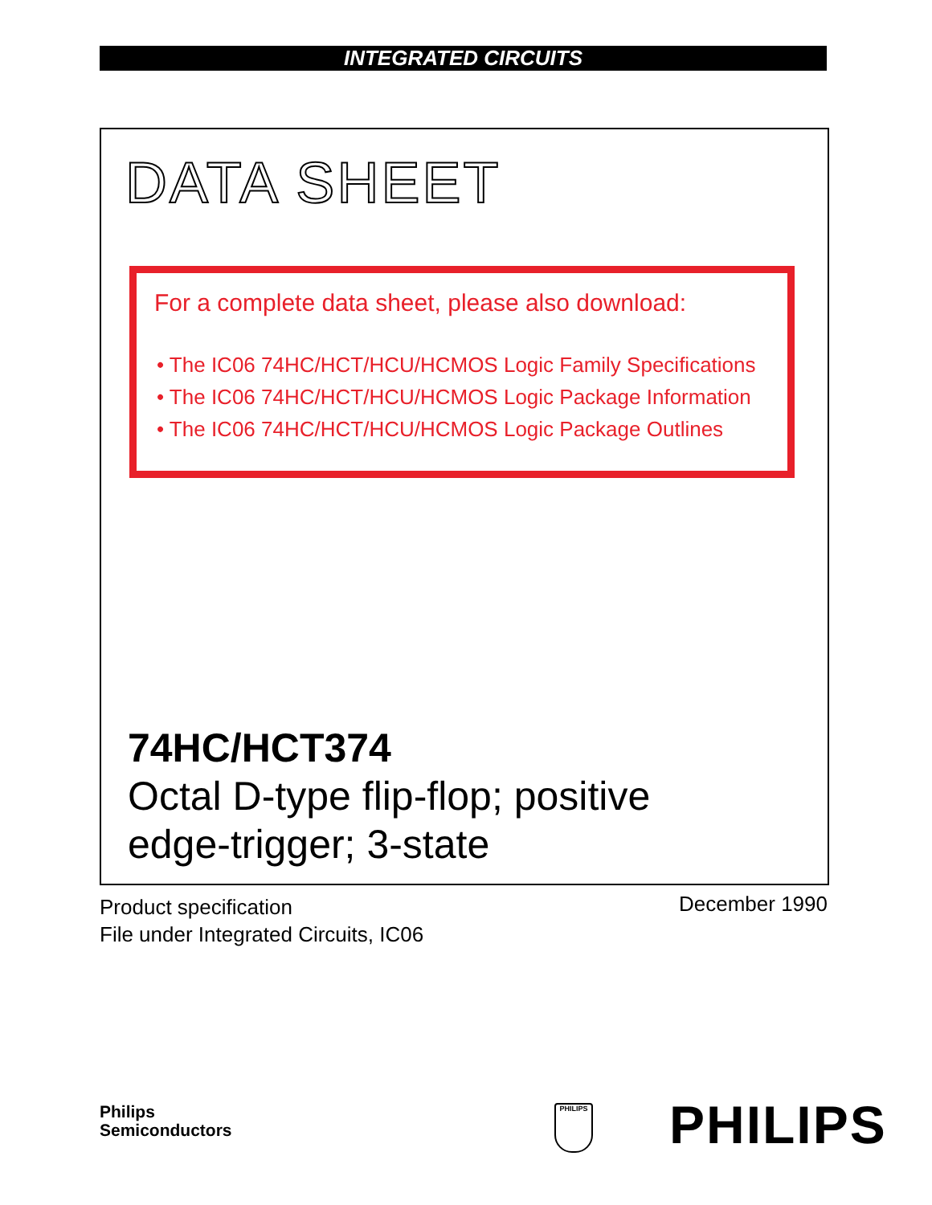INTEGRATED CIRCUITS
DATA SHEET
For a complete data sheet, please also download:
• The IC06 74HC/HCT/HCU/HCMOS Logic Family Specifications
• The IC06 74HC/HCT/HCU/HCMOS Logic Package Information
• The IC06 74HC/HCT/HCU/HCMOS Logic Package Outlines
74HC/HCT374
Octal D-type flip-flop; positive
edge-trigger; 3-state
Product specification
File under Integrated Circuits, IC06
December 1990
Philips
Semiconductors
PHILIPS PHILIPS